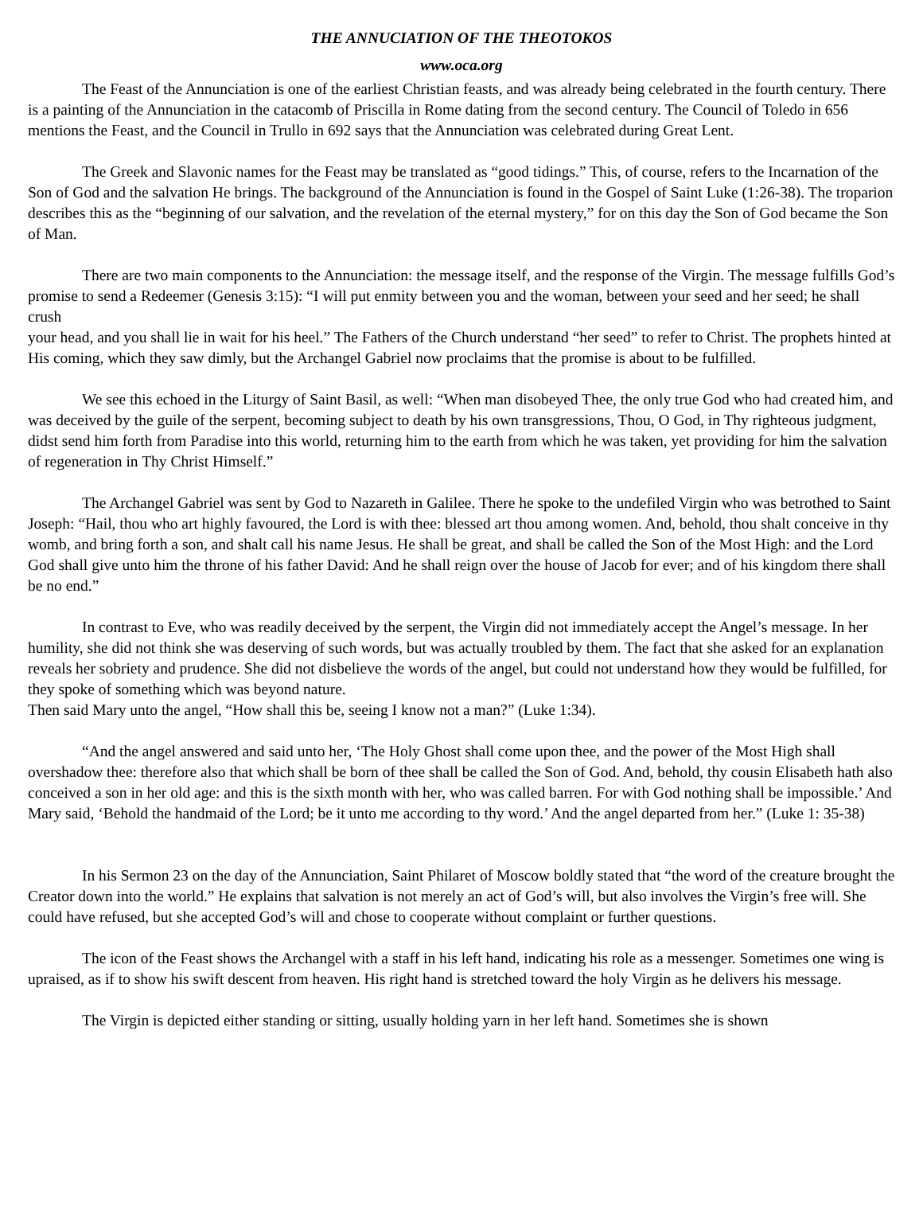THE ANNUCIATION OF THE THEOTOKOS
www.oca.org
The Feast of the Annunciation is one of the earliest Christian feasts, and was already being celebrated in the fourth century. There is a painting of the Annunciation in the catacomb of Priscilla in Rome dating from the second century. The Council of Toledo in 656 mentions the Feast, and the Council in Trullo in 692 says that the Annunciation was celebrated during Great Lent.
The Greek and Slavonic names for the Feast may be translated as “good tidings.” This, of course, refers to the Incarnation of the Son of God and the salvation He brings. The background of the Annunciation is found in the Gospel of Saint Luke (1:26-38). The troparion describes this as the “beginning of our salvation, and the revelation of the eternal mystery,” for on this day the Son of God became the Son of Man.
There are two main components to the Annunciation: the message itself, and the response of the Virgin. The message fulfills God’s promise to send a Redeemer (Genesis 3:15): “I will put enmity between you and the woman, between your seed and her seed; he shall crush
your head, and you shall lie in wait for his heel.” The Fathers of the Church understand “her seed” to refer to Christ. The prophets hinted at His coming, which they saw dimly, but the Archangel Gabriel now proclaims that the promise is about to be fulfilled.
We see this echoed in the Liturgy of Saint Basil, as well: “When man disobeyed Thee, the only true God who had created him, and was deceived by the guile of the serpent, becoming subject to death by his own transgressions, Thou, O God, in Thy righteous judgment, didst send him forth from Paradise into this world, returning him to the earth from which he was taken, yet providing for him the salvation of regeneration in Thy Christ Himself.”
The Archangel Gabriel was sent by God to Nazareth in Galilee. There he spoke to the undefiled Virgin who was betrothed to Saint Joseph: “Hail, thou who art highly favoured, the Lord is with thee: blessed art thou among women. And, behold, thou shalt conceive in thy womb, and bring forth a son, and shalt call his name Jesus. He shall be great, and shall be called the Son of the Most High: and the Lord God shall give unto him the throne of his father David: And he shall reign over the house of Jacob for ever; and of his kingdom there shall be no end.”
In contrast to Eve, who was readily deceived by the serpent, the Virgin did not immediately accept the Angel’s message. In her humility, she did not think she was deserving of such words, but was actually troubled by them. The fact that she asked for an explanation reveals her sobriety and prudence. She did not disbelieve the words of the angel, but could not understand how they would be fulfilled, for they spoke of something which was beyond nature.
Then said Mary unto the angel, “How shall this be, seeing I know not a man?” (Luke 1:34).
“And the angel answered and said unto her, ‘The Holy Ghost shall come upon thee, and the power of the Most High shall overshadow thee: therefore also that which shall be born of thee shall be called the Son of God. And, behold, thy cousin Elisabeth hath also conceived a son in her old age: and this is the sixth month with her, who was called barren. For with God nothing shall be impossible.’ And Mary said, ‘Behold the handmaid of the Lord; be it unto me according to thy word.’ And the angel departed from her.” (Luke 1: 35-38)
In his Sermon 23 on the day of the Annunciation, Saint Philaret of Moscow boldly stated that “the word of the creature brought the Creator down into the world.” He explains that salvation is not merely an act of God’s will, but also involves the Virgin’s free will. She could have refused, but she accepted God’s will and chose to cooperate without complaint or further questions.
The icon of the Feast shows the Archangel with a staff in his left hand, indicating his role as a messenger. Sometimes one wing is upraised, as if to show his swift descent from heaven. His right hand is stretched toward the holy Virgin as he delivers his message.
The Virgin is depicted either standing or sitting, usually holding yarn in her left hand. Sometimes she is shown